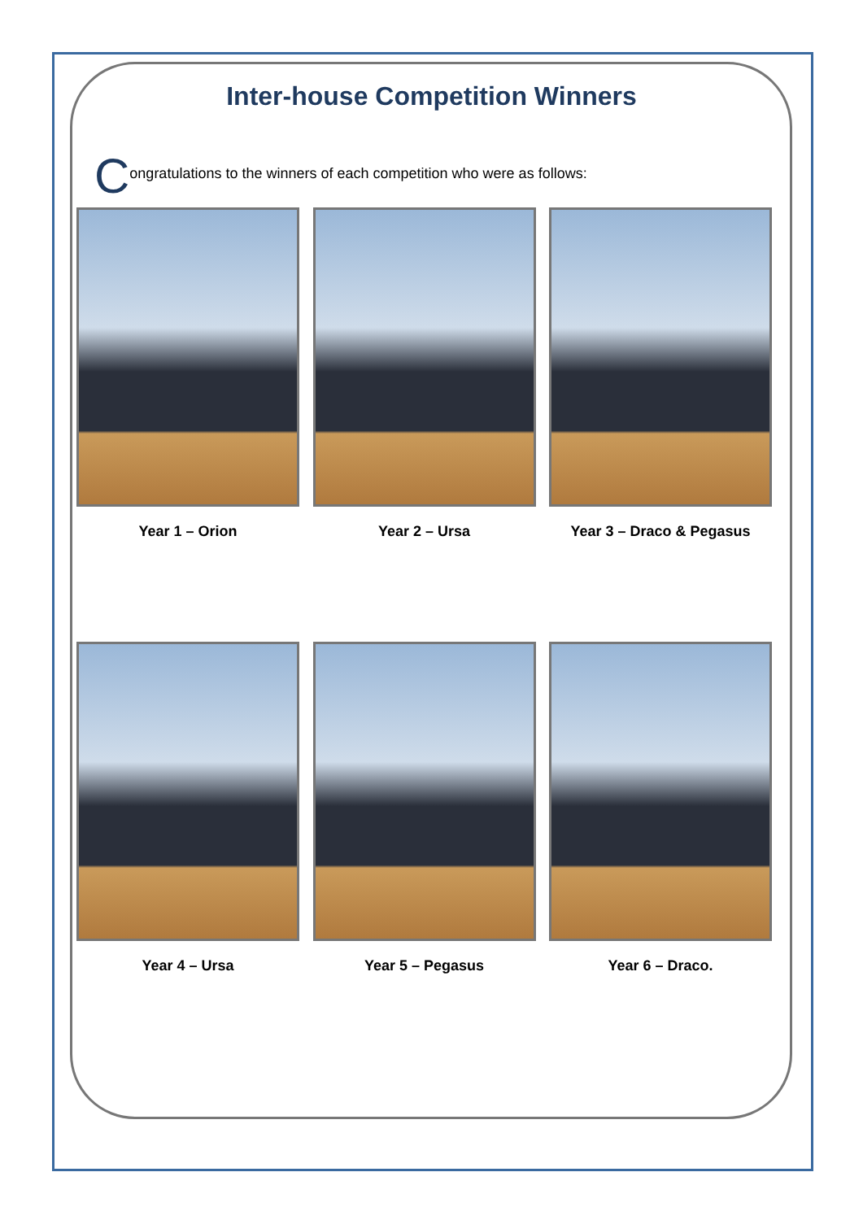Inter-house Competition Winners
Congratulations to the winners of each competition who were as follows:
Year 1 – Orion Year 2 – Ursa Year 3 – Draco & Pegasus
Year 4 – Ursa Year 5 – Pegasus Year 6 – Draco.